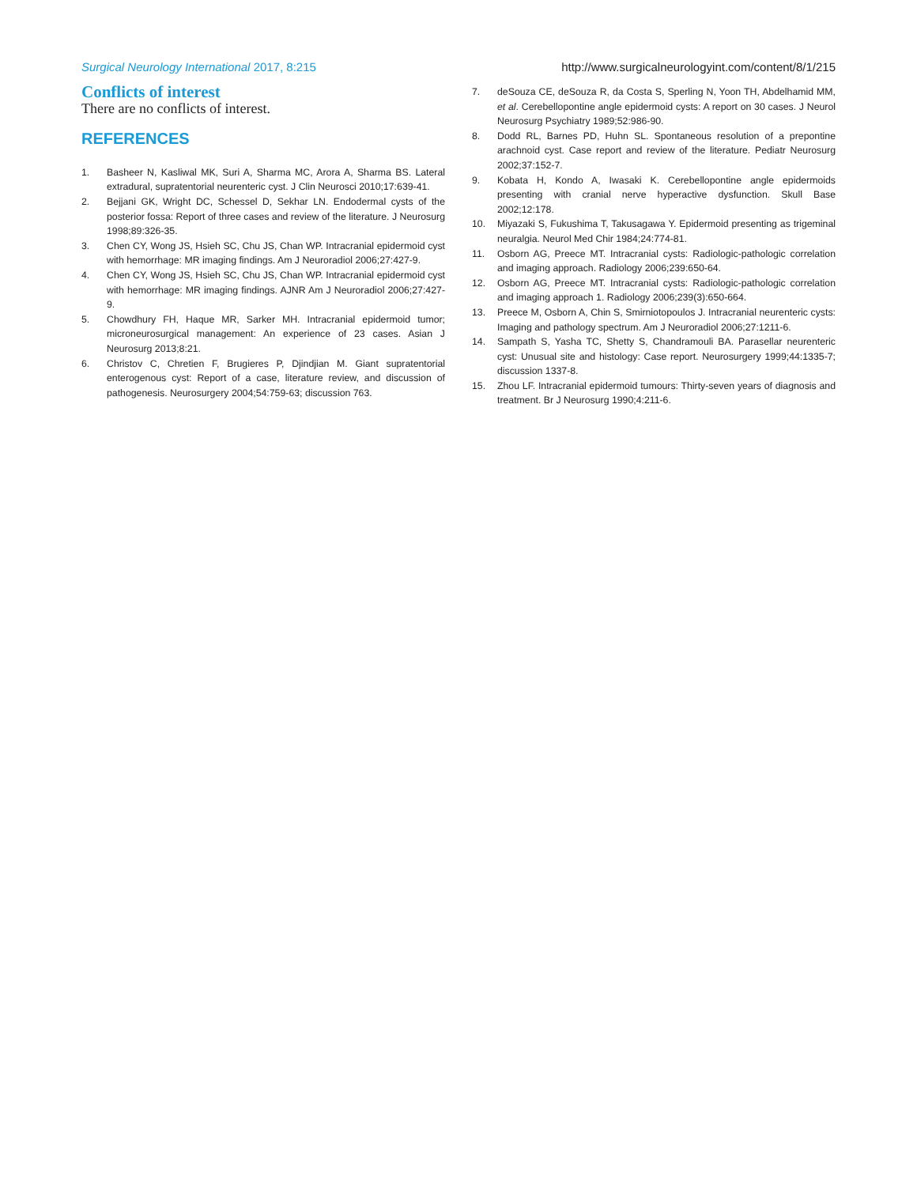Surgical Neurology International 2017, 8:215 http://www.surgicalneurologyint.com/content/8/1/215
Conflicts of interest
There are no conflicts of interest.
REFERENCES
1. Basheer N, Kasliwal MK, Suri A, Sharma MC, Arora A, Sharma BS. Lateral extradural, supratentorial neurenteric cyst. J Clin Neurosci 2010;17:639-41.
2. Bejjani GK, Wright DC, Schessel D, Sekhar LN. Endodermal cysts of the posterior fossa: Report of three cases and review of the literature. J Neurosurg 1998;89:326-35.
3. Chen CY, Wong JS, Hsieh SC, Chu JS, Chan WP. Intracranial epidermoid cyst with hemorrhage: MR imaging findings. Am J Neuroradiol 2006;27:427-9.
4. Chen CY, Wong JS, Hsieh SC, Chu JS, Chan WP. Intracranial epidermoid cyst with hemorrhage: MR imaging findings. AJNR Am J Neuroradiol 2006;27:427-9.
5. Chowdhury FH, Haque MR, Sarker MH. Intracranial epidermoid tumor; microneurosurgical management: An experience of 23 cases. Asian J Neurosurg 2013;8:21.
6. Christov C, Chretien F, Brugieres P, Djindjian M. Giant supratentorial enterogenous cyst: Report of a case, literature review, and discussion of pathogenesis. Neurosurgery 2004;54:759-63; discussion 763.
7. deSouza CE, deSouza R, da Costa S, Sperling N, Yoon TH, Abdelhamid MM, et al. Cerebellopontine angle epidermoid cysts: A report on 30 cases. J Neurol Neurosurg Psychiatry 1989;52:986-90.
8. Dodd RL, Barnes PD, Huhn SL. Spontaneous resolution of a prepontine arachnoid cyst. Case report and review of the literature. Pediatr Neurosurg 2002;37:152-7.
9. Kobata H, Kondo A, Iwasaki K. Cerebellopontine angle epidermoids presenting with cranial nerve hyperactive dysfunction. Skull Base 2002;12:178.
10. Miyazaki S, Fukushima T, Takusagawa Y. Epidermoid presenting as trigeminal neuralgia. Neurol Med Chir 1984;24:774-81.
11. Osborn AG, Preece MT. Intracranial cysts: Radiologic-pathologic correlation and imaging approach. Radiology 2006;239:650-64.
12. Osborn AG, Preece MT. Intracranial cysts: Radiologic-pathologic correlation and imaging approach 1. Radiology 2006;239(3):650-664.
13. Preece M, Osborn A, Chin S, Smirniotopoulos J. Intracranial neurenteric cysts: Imaging and pathology spectrum. Am J Neuroradiol 2006;27:1211-6.
14. Sampath S, Yasha TC, Shetty S, Chandramouli BA. Parasellar neurenteric cyst: Unusual site and histology: Case report. Neurosurgery 1999;44:1335-7; discussion 1337-8.
15. Zhou LF. Intracranial epidermoid tumours: Thirty-seven years of diagnosis and treatment. Br J Neurosurg 1990;4:211-6.